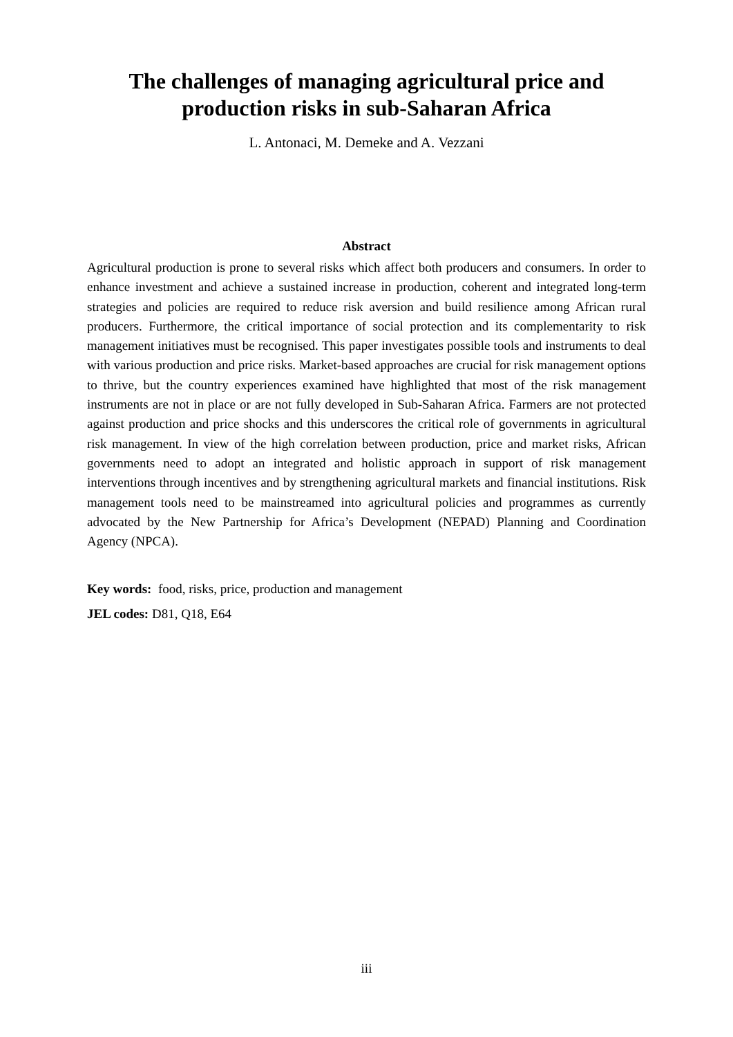The challenges of managing agricultural price and
production risks in sub-Saharan Africa
L. Antonaci, M. Demeke and A. Vezzani
Abstract
Agricultural production is prone to several risks which affect both producers and consumers. In order to enhance investment and achieve a sustained increase in production, coherent and integrated long-term strategies and policies are required to reduce risk aversion and build resilience among African rural producers. Furthermore, the critical importance of social protection and its complementarity to risk management initiatives must be recognised. This paper investigates possible tools and instruments to deal with various production and price risks. Market-based approaches are crucial for risk management options to thrive, but the country experiences examined have highlighted that most of the risk management instruments are not in place or are not fully developed in Sub-Saharan Africa. Farmers are not protected against production and price shocks and this underscores the critical role of governments in agricultural risk management. In view of the high correlation between production, price and market risks, African governments need to adopt an integrated and holistic approach in support of risk management interventions through incentives and by strengthening agricultural markets and financial institutions. Risk management tools need to be mainstreamed into agricultural policies and programmes as currently advocated by the New Partnership for Africa’s Development (NEPAD) Planning and Coordination Agency (NPCA).
Key words: food, risks, price, production and management
JEL codes: D81, Q18, E64
iii